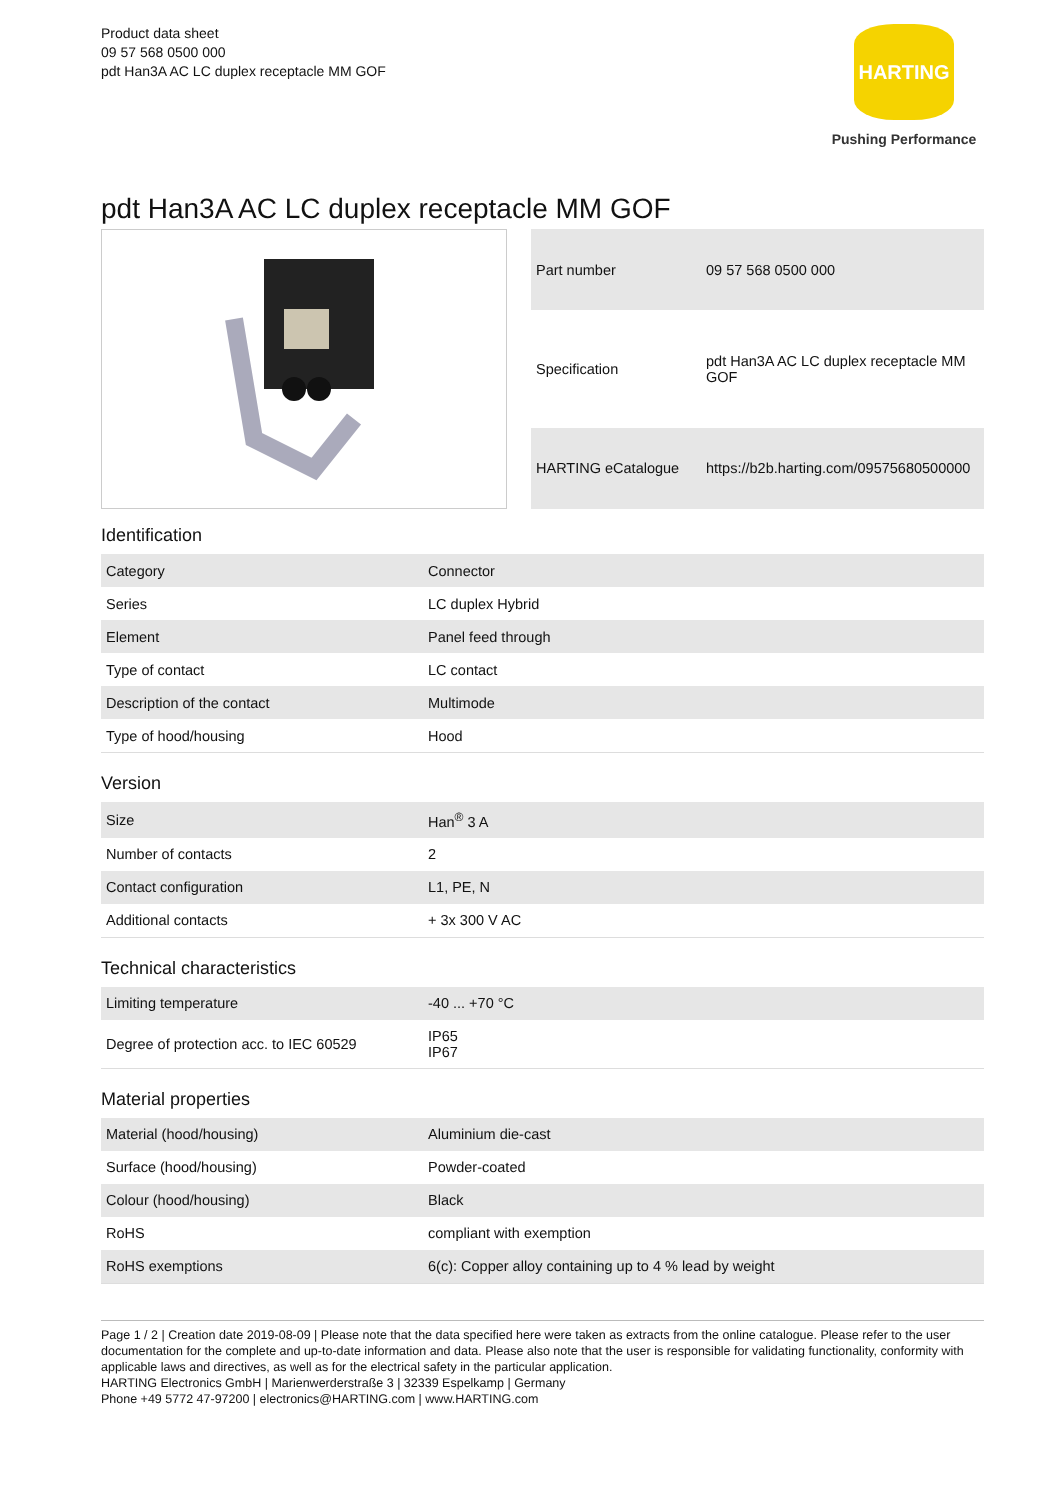Product data sheet
09 57 568 0500 000
pdt Han3A AC LC duplex receptacle MM GOF
HARTING
Pushing Performance
pdt Han3A AC LC duplex receptacle MM GOF
| Part number | 09 57 568 0500 000 |
| Specification | pdt Han3A AC LC duplex receptacle MM GOF |
| HARTING eCatalogue | https://b2b.harting.com/09575680500000 |
Identification
| Category | Connector |
| Series | LC duplex Hybrid |
| Element | Panel feed through |
| Type of contact | LC contact |
| Description of the contact | Multimode |
| Type of hood/housing | Hood |
Version
| Size | Han<sup>®</sup> 3 A |
| Number of contacts | 2 |
| Contact configuration | L1, PE, N |
| Additional contacts | + 3x 300 V AC |
Technical characteristics
| Limiting temperature | -40 ... +70 °C |
| Degree of protection acc. to IEC 60529 | IP65 IP67 |
Material properties
| Material (hood/housing) | Aluminium die-cast |
| Surface (hood/housing) | Powder-coated |
| Colour (hood/housing) | Black |
| RoHS | compliant with exemption |
| RoHS exemptions | 6(c): Copper alloy containing up to 4 % lead by weight |
Page 1 / 2 | Creation date 2019-08-09 | Please note that the data specified here were taken as extracts from the online catalogue. Please refer to the user documentation for the complete and up-to-date information and data. Please also note that the user is responsible for validating functionality, conformity with applicable laws and directives, as well as for the electrical safety in the particular application.
HARTING Electronics GmbH | Marienwerderstraße 3 | 32339 Espelkamp | Germany
Phone +49 5772 47-97200 | electronics@HARTING.com | www.HARTING.com